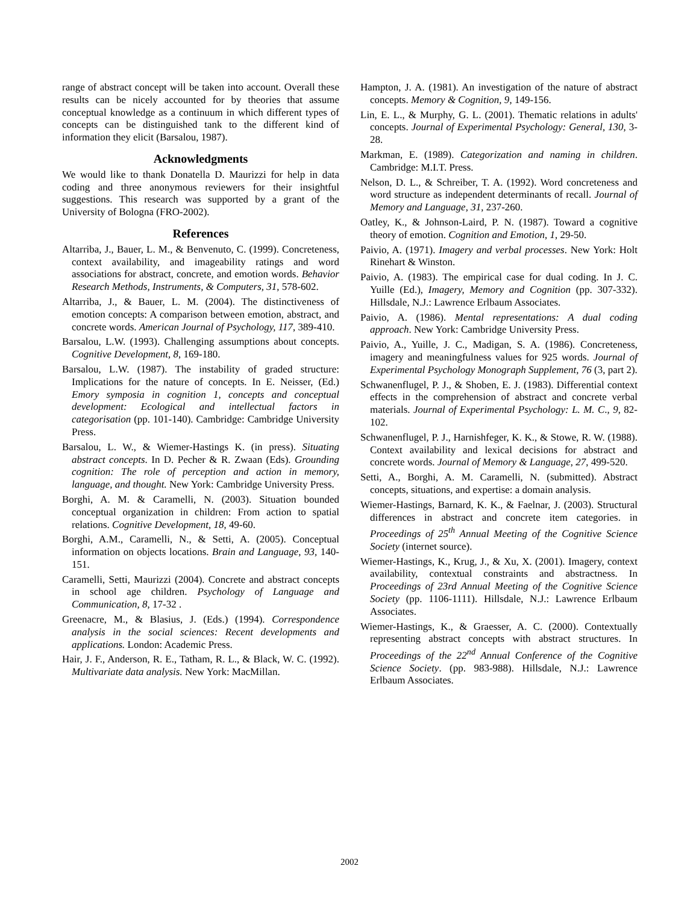range of abstract concept will be taken into account. Overall these results can be nicely accounted for by theories that assume conceptual knowledge as a continuum in which different types of concepts can be distinguished tank to the different kind of information they elicit (Barsalou, 1987).
Acknowledgments
We would like to thank Donatella D. Maurizzi for help in data coding and three anonymous reviewers for their insightful suggestions. This research was supported by a grant of the University of Bologna (FRO-2002).
References
Altarriba, J., Bauer, L. M., & Benvenuto, C. (1999). Concreteness, context availability, and imageability ratings and word associations for abstract, concrete, and emotion words. Behavior Research Methods, Instruments, & Computers, 31, 578-602.
Altarriba, J., & Bauer, L. M. (2004). The distinctiveness of emotion concepts: A comparison between emotion, abstract, and concrete words. American Journal of Psychology, 117, 389-410.
Barsalou, L.W. (1993). Challenging assumptions about concepts. Cognitive Development, 8, 169-180.
Barsalou, L.W. (1987). The instability of graded structure: Implications for the nature of concepts. In E. Neisser, (Ed.) Emory symposia in cognition 1, concepts and conceptual development: Ecological and intellectual factors in categorisation (pp. 101-140). Cambridge: Cambridge University Press.
Barsalou, L. W., & Wiemer-Hastings K. (in press). Situating abstract concepts. In D. Pecher & R. Zwaan (Eds). Grounding cognition: The role of perception and action in memory, language, and thought. New York: Cambridge University Press.
Borghi, A. M. & Caramelli, N. (2003). Situation bounded conceptual organization in children: From action to spatial relations. Cognitive Development, 18, 49-60.
Borghi, A.M., Caramelli, N., & Setti, A. (2005). Conceptual information on objects locations. Brain and Language, 93, 140-151.
Caramelli, Setti, Maurizzi (2004). Concrete and abstract concepts in school age children. Psychology of Language and Communication, 8, 17-32 .
Greenacre, M., & Blasius, J. (Eds.) (1994). Correspondence analysis in the social sciences: Recent developments and applications. London: Academic Press.
Hair, J. F., Anderson, R. E., Tatham, R. L., & Black, W. C. (1992). Multivariate data analysis. New York: MacMillan.
Hampton, J. A. (1981). An investigation of the nature of abstract concepts. Memory & Cognition, 9, 149-156.
Lin, E. L., & Murphy, G. L. (2001). Thematic relations in adults' concepts. Journal of Experimental Psychology: General, 130, 3-28.
Markman, E. (1989). Categorization and naming in children. Cambridge: M.I.T. Press.
Nelson, D. L., & Schreiber, T. A. (1992). Word concreteness and word structure as independent determinants of recall. Journal of Memory and Language, 31, 237-260.
Oatley, K., & Johnson-Laird, P. N. (1987). Toward a cognitive theory of emotion. Cognition and Emotion, 1, 29-50.
Paivio, A. (1971). Imagery and verbal processes. New York: Holt Rinehart & Winston.
Paivio, A. (1983). The empirical case for dual coding. In J. C. Yuille (Ed.), Imagery, Memory and Cognition (pp. 307-332). Hillsdale, N.J.: Lawrence Erlbaum Associates.
Paivio, A. (1986). Mental representations: A dual coding approach. New York: Cambridge University Press.
Paivio, A., Yuille, J. C., Madigan, S. A. (1986). Concreteness, imagery and meaningfulness values for 925 words. Journal of Experimental Psychology Monograph Supplement, 76 (3, part 2).
Schwanenflugel, P. J., & Shoben, E. J. (1983). Differential context effects in the comprehension of abstract and concrete verbal materials. Journal of Experimental Psychology: L. M. C., 9, 82-102.
Schwanenflugel, P. J., Harnishfeger, K. K., & Stowe, R. W. (1988). Context availability and lexical decisions for abstract and concrete words. Journal of Memory & Language, 27, 499-520.
Setti, A., Borghi, A. M. Caramelli, N. (submitted). Abstract concepts, situations, and expertise: a domain analysis.
Wiemer-Hastings, Barnard, K. K., & Faelnar, J. (2003). Structural differences in abstract and concrete item categories. in Proceedings of 25<sup>th</sup> Annual Meeting of the Cognitive Science Society (internet source).
Wiemer-Hastings, K., Krug, J., & Xu, X. (2001). Imagery, context availability, contextual constraints and abstractness. In Proceedings of 23rd Annual Meeting of the Cognitive Science Society (pp. 1106-1111). Hillsdale, N.J.: Lawrence Erlbaum Associates.
Wiemer-Hastings, K., & Graesser, A. C. (2000). Contextually representing abstract concepts with abstract structures. In Proceedings of the 22<sup>nd</sup> Annual Conference of the Cognitive Science Society. (pp. 983-988). Hillsdale, N.J.: Lawrence Erlbaum Associates.
2002